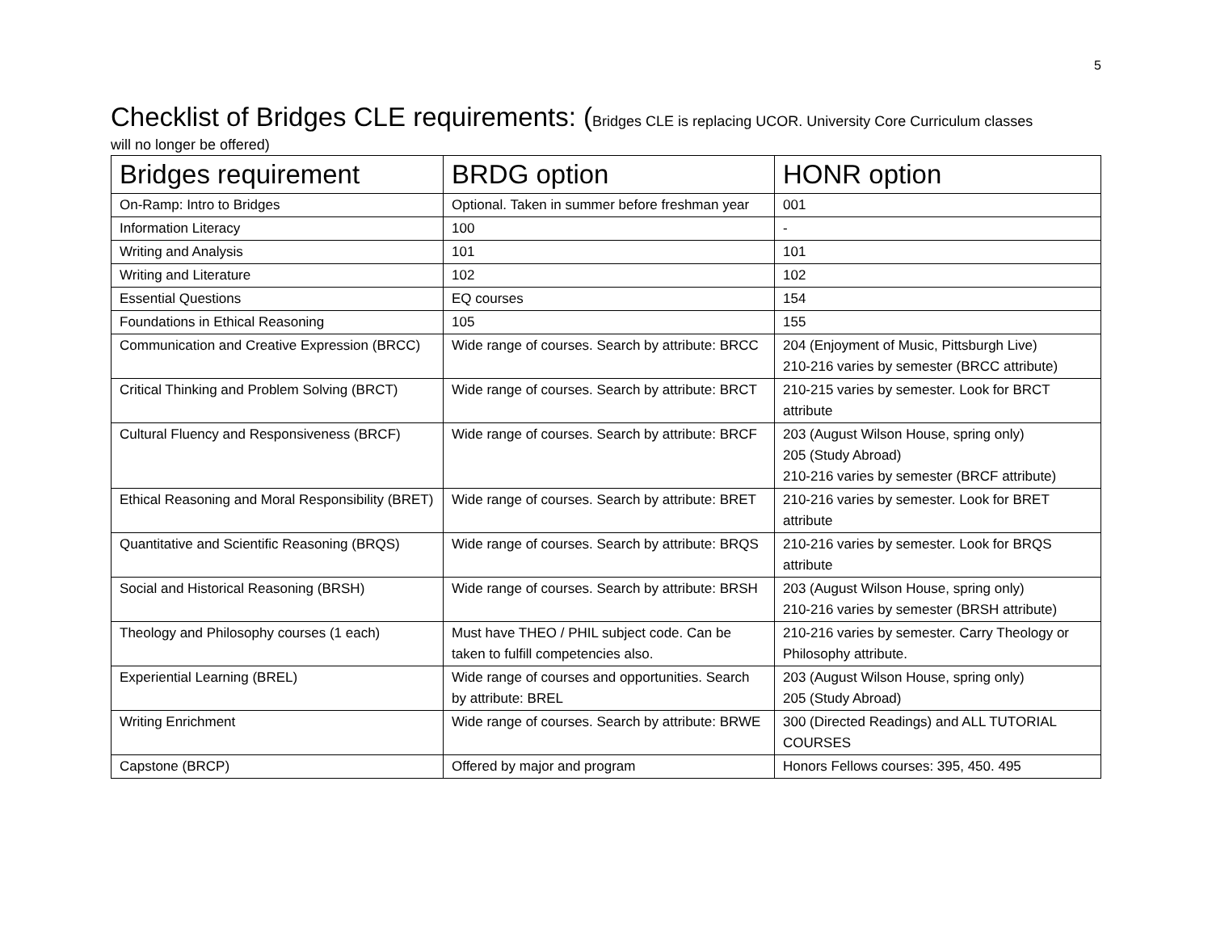5
Checklist of Bridges CLE requirements: (Bridges CLE is replacing UCOR. University Core Curriculum classes
will no longer be offered)
| Bridges requirement | BRDG option | HONR option |
| --- | --- | --- |
| On-Ramp: Intro to Bridges | Optional. Taken in summer before freshman year | 001 |
| Information Literacy | 100 | - |
| Writing and Analysis | 101 | 101 |
| Writing and Literature | 102 | 102 |
| Essential Questions | EQ courses | 154 |
| Foundations in Ethical Reasoning | 105 | 155 |
| Communication and Creative Expression (BRCC) | Wide range of courses. Search by attribute: BRCC | 204 (Enjoyment of Music, Pittsburgh Live) 210-216 varies by semester (BRCC attribute) |
| Critical Thinking and Problem Solving (BRCT) | Wide range of courses. Search by attribute: BRCT | 210-215 varies by semester. Look for BRCT attribute |
| Cultural Fluency and Responsiveness (BRCF) | Wide range of courses. Search by attribute: BRCF | 203 (August Wilson House, spring only) 205 (Study Abroad) 210-216 varies by semester (BRCF attribute) |
| Ethical Reasoning and Moral Responsibility (BRET) | Wide range of courses. Search by attribute: BRET | 210-216 varies by semester. Look for BRET attribute |
| Quantitative and Scientific Reasoning (BRQS) | Wide range of courses. Search by attribute: BRQS | 210-216 varies by semester. Look for BRQS attribute |
| Social and Historical Reasoning (BRSH) | Wide range of courses. Search by attribute: BRSH | 203 (August Wilson House, spring only) 210-216 varies by semester (BRSH attribute) |
| Theology and Philosophy courses (1 each) | Must have THEO / PHIL subject code. Can be taken to fulfill competencies also. | 210-216 varies by semester. Carry Theology or Philosophy attribute. |
| Experiential Learning (BREL) | Wide range of courses and opportunities. Search by attribute: BREL | 203 (August Wilson House, spring only) 205 (Study Abroad) |
| Writing Enrichment | Wide range of courses. Search by attribute: BRWE | 300 (Directed Readings) and ALL TUTORIAL COURSES |
| Capstone (BRCP) | Offered by major and program | Honors Fellows courses: 395, 450. 495 |